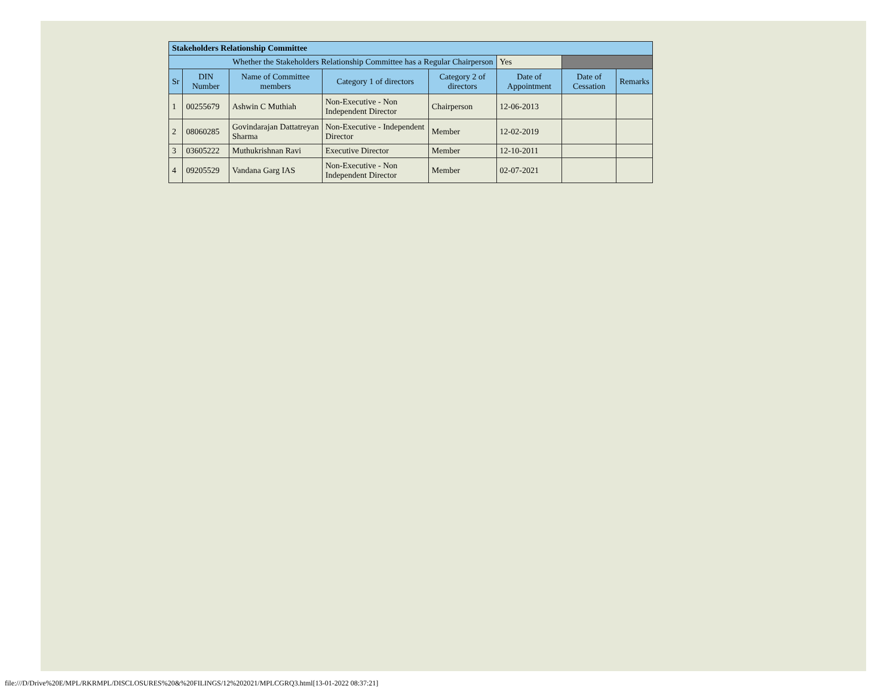| Stakeholders Relationship Committee | | | | | | | |
| Whether the Stakeholders Relationship Committee has a Regular Chairperson | | | | | Yes | | |
| Sr | DIN Number | Name of Committee members | Category 1 of directors | Category 2 of directors | Date of Appointment | Date of Cessation | Remarks |
| 1 | 00255679 | Ashwin C Muthiah | Non-Executive - Non Independent Director | Chairperson | 12-06-2013 | | |
| 2 | 08060285 | Govindarajan Dattatreyan Sharma | Non-Executive - Independent Director | Member | 12-02-2019 | | |
| 3 | 03605222 | Muthukrishnan Ravi | Executive Director | Member | 12-10-2011 | | |
| 4 | 09205529 | Vandana Garg IAS | Non-Executive - Non Independent Director | Member | 02-07-2021 | | |
file:///D/Drive%20E/MPL/RKRMPL/DISCLOSURES%20&%20FILINGS/12%202021/MPLCGRQ3.html[13-01-2022 08:37:21]